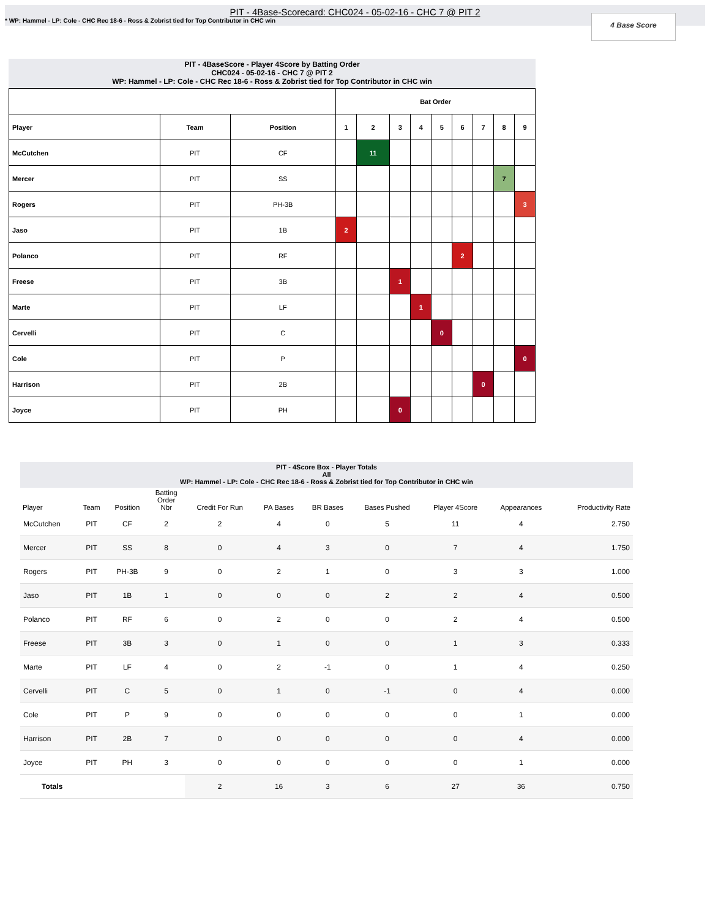PIT - 4Base-Scorecard: CHC024 - 05-02-16 - CHC 7 @ PIT 2
* WP: Hammel - LP: Cole - CHC Rec 18-6 - Ross & Zobrist tied for Top Contributor in CHC win
4 Base Score
PIT - 4BaseScore - Player 4Score by Batting Order
CHC024 - 05-02-16 - CHC 7 @ PIT 2
WP: Hammel - LP: Cole - CHC Rec 18-6 - Ross & Zobrist tied for Top Contributor in CHC win
| | | | Bat Order | | | | | | | | |
| --- | --- | --- | --- | --- | --- | --- | --- | --- | --- | --- | --- |
| Player | Team | Position | 1 | 2 | 3 | 4 | 5 | 6 | 7 | 8 | 9 |
| McCutchen | PIT | CF | | 11 | | | | | | | |
| Mercer | PIT | SS | | | | | | | | 7 | |
| Rogers | PIT | PH-3B | | | | | | | | | 3 |
| Jaso | PIT | 1B | 2 | | | | | | | | |
| Polanco | PIT | RF | | | | | | 2 | | | |
| Freese | PIT | 3B | | | 1 | | | | | | |
| Marte | PIT | LF | | | | 1 | | | | | |
| Cervelli | PIT | C | | | | | 0 | | | | |
| Cole | PIT | P | | | | | | | | | 0 |
| Harrison | PIT | 2B | | | | | | | 0 | | |
| Joyce | PIT | PH | | | 0 | | | | | | |
PIT - 4Score Box - Player Totals
All
WP: Hammel - LP: Cole - CHC Rec 18-6 - Ross & Zobrist tied for Top Contributor in CHC win
| Player | Team | Position | Batting Order Nbr | Credit For Run | PA Bases | BR Bases | Bases Pushed | Player 4Score | Appearances | Productivity Rate |
| --- | --- | --- | --- | --- | --- | --- | --- | --- | --- | --- |
| McCutchen | PIT | CF | 2 | 2 | 4 | 0 | 5 | 11 | 4 | 2.750 |
| Mercer | PIT | SS | 8 | 0 | 4 | 3 | 0 | 7 | 4 | 1.750 |
| Rogers | PIT | PH-3B | 9 | 0 | 2 | 1 | 0 | 3 | 3 | 1.000 |
| Jaso | PIT | 1B | 1 | 0 | 0 | 0 | 2 | 2 | 4 | 0.500 |
| Polanco | PIT | RF | 6 | 0 | 2 | 0 | 0 | 2 | 4 | 0.500 |
| Freese | PIT | 3B | 3 | 0 | 1 | 0 | 0 | 1 | 3 | 0.333 |
| Marte | PIT | LF | 4 | 0 | 2 | -1 | 0 | 1 | 4 | 0.250 |
| Cervelli | PIT | C | 5 | 0 | 1 | 0 | -1 | 0 | 4 | 0.000 |
| Cole | PIT | P | 9 | 0 | 0 | 0 | 0 | 0 | 1 | 0.000 |
| Harrison | PIT | 2B | 7 | 0 | 0 | 0 | 0 | 0 | 4 | 0.000 |
| Joyce | PIT | PH | 3 | 0 | 0 | 0 | 0 | 0 | 1 | 0.000 |
| Totals | | | | 2 | 16 | 3 | 6 | 27 | 36 | 0.750 |